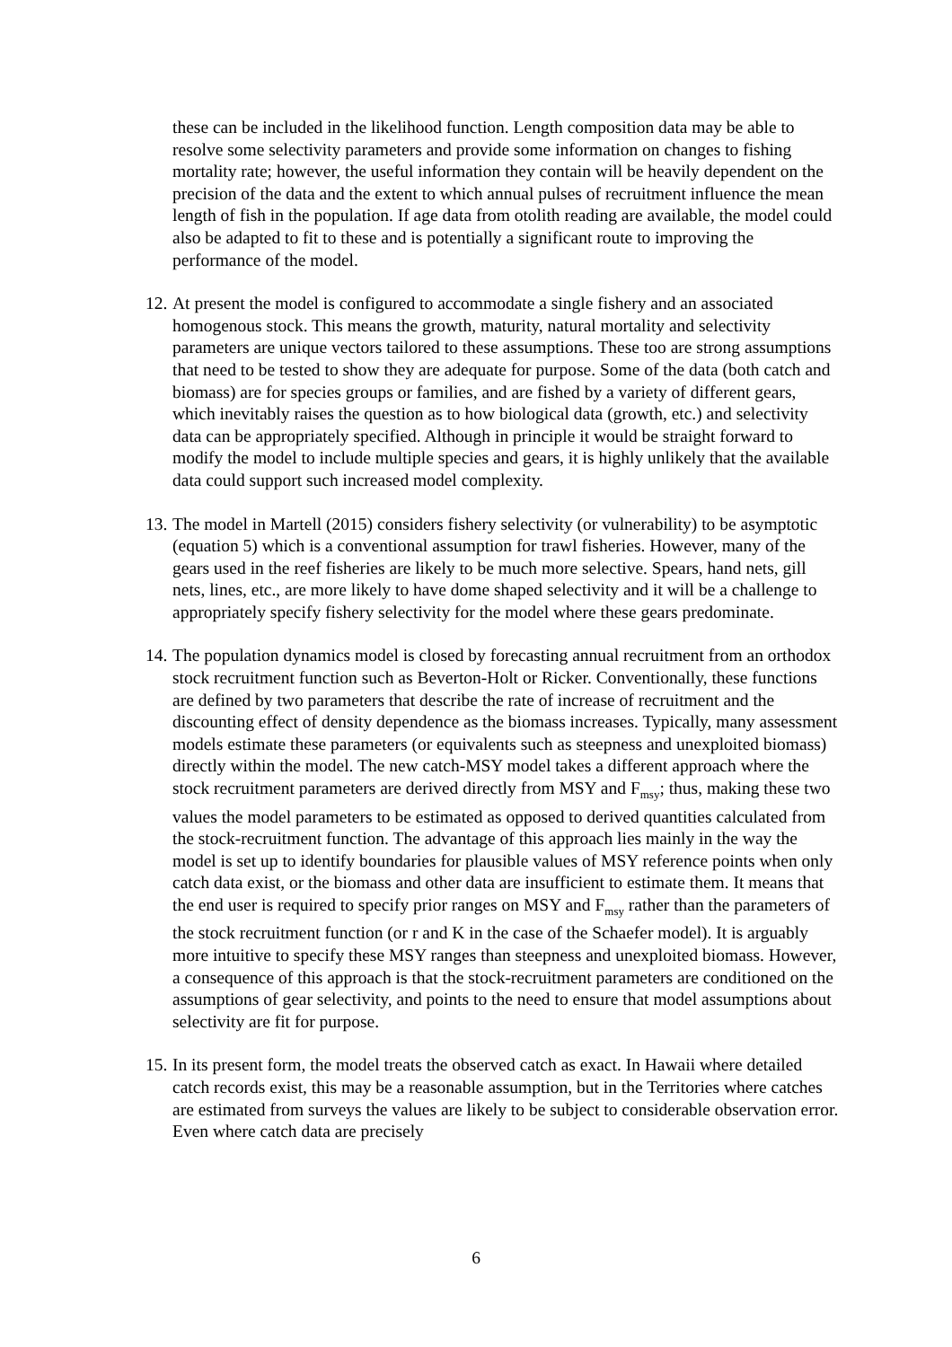these can be included in the likelihood function. Length composition data may be able to resolve some selectivity parameters and provide some information on changes to fishing mortality rate; however, the useful information they contain will be heavily dependent on the precision of the data and the extent to which annual pulses of recruitment influence the mean length of fish in the population. If age data from otolith reading are available, the model could also be adapted to fit to these and is potentially a significant route to improving the performance of the model.
12.
At present the model is configured to accommodate a single fishery and an associated homogenous stock. This means the growth, maturity, natural mortality and selectivity parameters are unique vectors tailored to these assumptions. These too are strong assumptions that need to be tested to show they are adequate for purpose. Some of the data (both catch and biomass) are for species groups or families, and are fished by a variety of different gears, which inevitably raises the question as to how biological data (growth, etc.) and selectivity data can be appropriately specified. Although in principle it would be straight forward to modify the model to include multiple species and gears, it is highly unlikely that the available data could support such increased model complexity.
13.
The model in Martell (2015) considers fishery selectivity (or vulnerability) to be asymptotic (equation 5) which is a conventional assumption for trawl fisheries. However, many of the gears used in the reef fisheries are likely to be much more selective. Spears, hand nets, gill nets, lines, etc., are more likely to have dome shaped selectivity and it will be a challenge to appropriately specify fishery selectivity for the model where these gears predominate.
14.
The population dynamics model is closed by forecasting annual recruitment from an orthodox stock recruitment function such as Beverton-Holt or Ricker. Conventionally, these functions are defined by two parameters that describe the rate of increase of recruitment and the discounting effect of density dependence as the biomass increases. Typically, many assessment models estimate these parameters (or equivalents such as steepness and unexploited biomass) directly within the model. The new catch-MSY model takes a different approach where the stock recruitment parameters are derived directly from MSY and F<sub>msy</sub>; thus, making these two values the model parameters to be estimated as opposed to derived quantities calculated from the stock-recruitment function. The advantage of this approach lies mainly in the way the model is set up to identify boundaries for plausible values of MSY reference points when only catch data exist, or the biomass and other data are insufficient to estimate them. It means that the end user is required to specify prior ranges on MSY and F<sub>msy</sub> rather than the parameters of the stock recruitment function (or r and K in the case of the Schaefer model). It is arguably more intuitive to specify these MSY ranges than steepness and unexploited biomass. However, a consequence of this approach is that the stock-recruitment parameters are conditioned on the assumptions of gear selectivity, and points to the need to ensure that model assumptions about selectivity are fit for purpose.
15.
In its present form, the model treats the observed catch as exact. In Hawaii where detailed catch records exist, this may be a reasonable assumption, but in the Territories where catches are estimated from surveys the values are likely to be subject to considerable observation error. Even where catch data are precisely
6